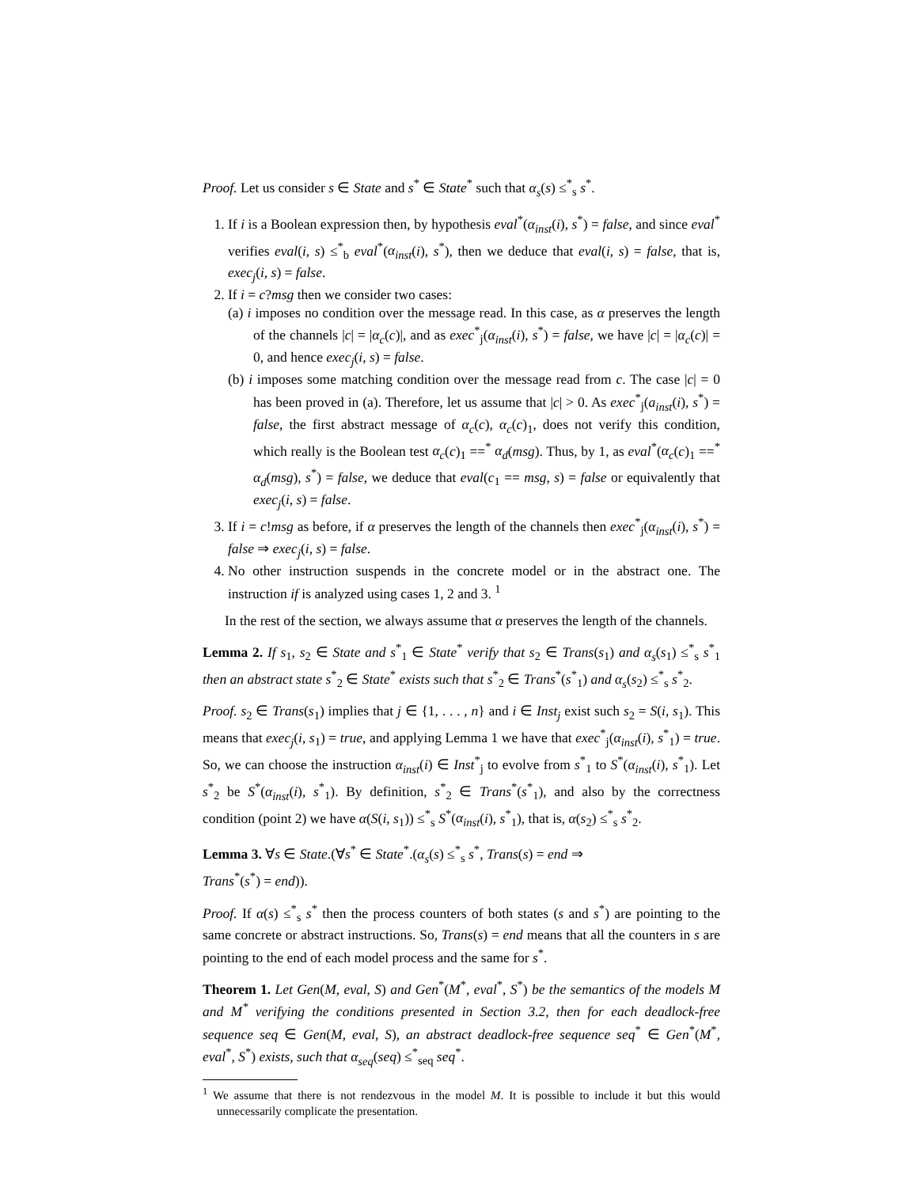Proof. Let us consider s ∈ State and s<sup>*</sup> ∈ State<sup>*</sup> such that α<sub>s</sub>(s) ≤<sup>*</sup><sub>s</sub> s<sup>*</sup>.
1. If i is a Boolean expression then, by hypothesis eval<sup>*</sup>(α<sub>inst</sub>(i), s<sup>*</sup>) = false, and since eval<sup>*</sup> verifies eval(i, s) ≤<sup>*</sup><sub>b</sub> eval<sup>*</sup>(α<sub>inst</sub>(i), s<sup>*</sup>), then we deduce that eval(i, s) = false, that is, exec<sub>j</sub>(i, s) = false.
2. If i = c?msg then we consider two cases:
(a) i imposes no condition over the message read. In this case, as α preserves the length of the channels |c| = |α<sub>c</sub>(c)|, and as exec<sup>*</sup><sub>j</sub>(α<sub>inst</sub>(i), s<sup>*</sup>) = false, we have |c| = |α<sub>c</sub>(c)| = 0, and hence exec<sub>j</sub>(i, s) = false.
(b) i imposes some matching condition over the message read from c. The case |c| = 0 has been proved in (a). Therefore, let us assume that |c| > 0. As exec<sup>*</sup><sub>j</sub>(a<sub>inst</sub>(i), s<sup>*</sup>) = false, the first abstract message of α<sub>c</sub>(c), α<sub>c</sub>(c)<sub>1</sub>, does not verify this condition, which really is the Boolean test α<sub>c</sub>(c)<sub>1</sub> ==<sup>*</sup> α<sub>d</sub>(msg). Thus, by 1, as eval<sup>*</sup>(α<sub>c</sub>(c)<sub>1</sub> ==<sup>*</sup> α<sub>d</sub>(msg), s<sup>*</sup>) = false, we deduce that eval(c<sub>1</sub> == msg, s) = false or equivalently that exec<sub>j</sub>(i, s) = false.
3. If i = c!msg as before, if α preserves the length of the channels then exec<sup>*</sup><sub>j</sub>(α<sub>inst</sub>(i), s<sup>*</sup>) = false ⇒ exec<sub>j</sub>(i, s) = false.
4. No other instruction suspends in the concrete model or in the abstract one. The instruction if is analyzed using cases 1, 2 and 3. <sup>1</sup>
In the rest of the section, we always assume that α preserves the length of the channels.
Lemma 2. If s<sub>1</sub>, s<sub>2</sub> ∈ State and s<sup>*</sup><sub>1</sub> ∈ State<sup>*</sup> verify that s<sub>2</sub> ∈ Trans(s<sub>1</sub>) and α<sub>s</sub>(s<sub>1</sub>) ≤<sup>*</sup><sub>s</sub> s<sup>*</sup><sub>1</sub> then an abstract state s<sup>*</sup><sub>2</sub> ∈ State<sup>*</sup> exists such that s<sup>*</sup><sub>2</sub> ∈ Trans<sup>*</sup>(s<sup>*</sup><sub>1</sub>) and α<sub>s</sub>(s<sub>2</sub>) ≤<sup>*</sup><sub>s</sub> s<sup>*</sup><sub>2</sub>.
Proof. s<sub>2</sub> ∈ Trans(s<sub>1</sub>) implies that j ∈ {1, . . . , n} and i ∈ Inst<sub>j</sub> exist such s<sub>2</sub> = S(i, s<sub>1</sub>). This means that exec<sub>j</sub>(i, s<sub>1</sub>) = true, and applying Lemma 1 we have that exec<sup>*</sup><sub>j</sub>(α<sub>inst</sub>(i), s<sup>*</sup><sub>1</sub>) = true. So, we can choose the instruction α<sub>inst</sub>(i) ∈ Inst<sup>*</sup><sub>j</sub> to evolve from s<sup>*</sup><sub>1</sub> to S<sup>*</sup>(α<sub>inst</sub>(i), s<sup>*</sup><sub>1</sub>). Let s<sup>*</sup><sub>2</sub> be S<sup>*</sup>(α<sub>inst</sub>(i), s<sup>*</sup><sub>1</sub>). By definition, s<sup>*</sup><sub>2</sub> ∈ Trans<sup>*</sup>(s<sup>*</sup><sub>1</sub>), and also by the correctness condition (point 2) we have α(S(i, s<sub>1</sub>)) ≤<sup>*</sup><sub>s</sub> S<sup>*</sup>(α<sub>inst</sub>(i), s<sup>*</sup><sub>1</sub>), that is, α(s<sub>2</sub>) ≤<sup>*</sup><sub>s</sub> s<sup>*</sup><sub>2</sub>.
Lemma 3. ∀s ∈ State.(∀s<sup>*</sup> ∈ State<sup>*</sup>.(α<sub>s</sub>(s) ≤<sup>*</sup><sub>s</sub> s<sup>*</sup>, Trans(s) = end ⇒
Trans<sup>*</sup>(s<sup>*</sup>) = end)).
Proof. If α(s) ≤<sup>*</sup><sub>s</sub> s<sup>*</sup> then the process counters of both states (s and s<sup>*</sup>) are pointing to the same concrete or abstract instructions. So, Trans(s) = end means that all the counters in s are pointing to the end of each model process and the same for s<sup>*</sup>.
Theorem 1. Let Gen(M, eval, S) and Gen<sup>*</sup>(M<sup>*</sup>, eval<sup>*</sup>, S<sup>*</sup>) be the semantics of the models M and M<sup>*</sup> verifying the conditions presented in Section 3.2, then for each deadlock-free sequence seq ∈ Gen(M, eval, S), an abstract deadlock-free sequence seq<sup>*</sup> ∈ Gen<sup>*</sup>(M<sup>*</sup>, eval<sup>*</sup>, S<sup>*</sup>) exists, such that α<sub>seq</sub>(seq) ≤<sup>*</sup><sub>seq</sub> seq<sup>*</sup>.
<sup>1</sup> We assume that there is not rendezvous in the model M. It is possible to include it but this would unnecessarily complicate the presentation.